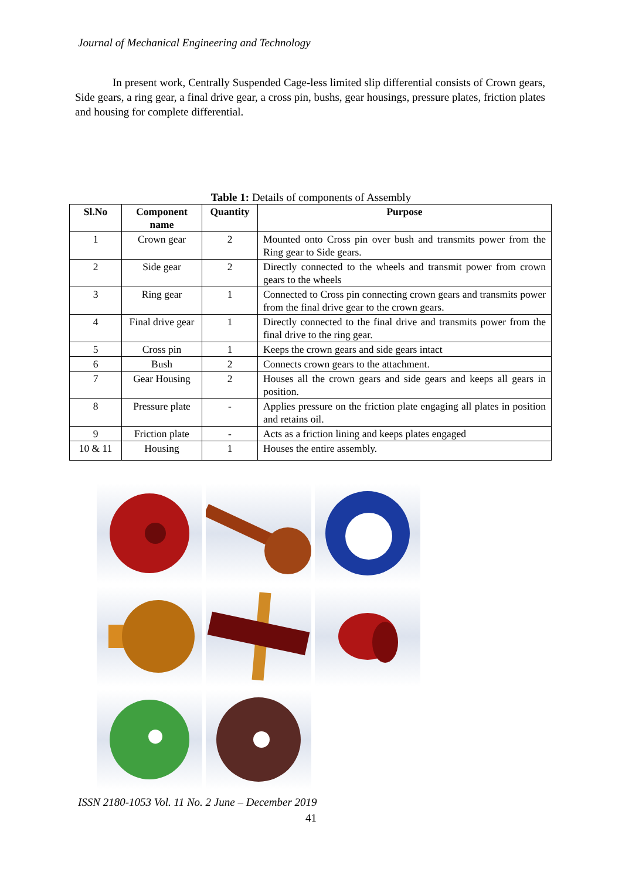Journal of Mechanical Engineering and Technology
In present work, Centrally Suspended Cage-less limited slip differential consists of Crown gears, Side gears, a ring gear, a final drive gear, a cross pin, bushs, gear housings, pressure plates, friction plates and housing for complete differential.
Table 1: Details of components of Assembly
| Sl.No | Component name | Quantity | Purpose |
| --- | --- | --- | --- |
| 1 | Crown gear | 2 | Mounted onto Cross pin over bush and transmits power from the Ring gear to Side gears. |
| 2 | Side gear | 2 | Directly connected to the wheels and transmit power from crown gears to the wheels |
| 3 | Ring gear | 1 | Connected to Cross pin connecting crown gears and transmits power from the final drive gear to the crown gears. |
| 4 | Final drive gear | 1 | Directly connected to the final drive and transmits power from the final drive to the ring gear. |
| 5 | Cross pin | 1 | Keeps the crown gears and side gears intact |
| 6 | Bush | 2 | Connects crown gears to the attachment. |
| 7 | Gear Housing | 2 | Houses all the crown gears and side gears and keeps all gears in position. |
| 8 | Pressure plate | - | Applies pressure on the friction plate engaging all plates in position and retains oil. |
| 9 | Friction plate | - | Acts as a friction lining and keeps plates engaged |
| 10 & 11 | Housing | 1 | Houses the entire assembly. |
ISSN 2180-1053 Vol. 11 No. 2 June – December 2019
41